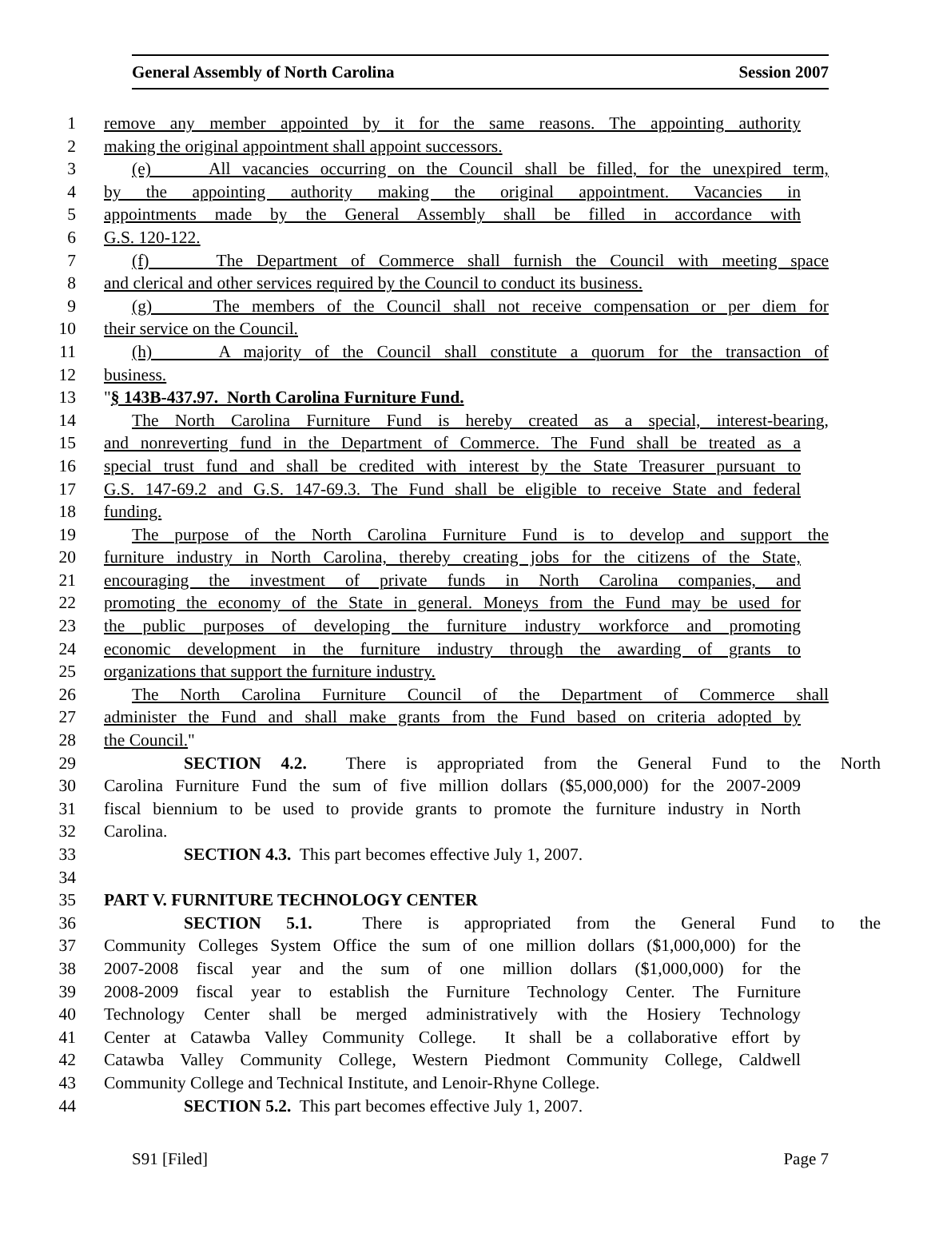General Assembly of North Carolina Session 2007
1 remove any member appointed by it for the same reasons. The appointing authority
2 making the original appointment shall appoint successors.
3 (e) All vacancies occurring on the Council shall be filled, for the unexpired term,
4 by the appointing authority making the original appointment. Vacancies in
5 appointments made by the General Assembly shall be filled in accordance with
6 G.S. 120-122.
7 (f) The Department of Commerce shall furnish the Council with meeting space
8 and clerical and other services required by the Council to conduct its business.
9 (g) The members of the Council shall not receive compensation or per diem for
10 their service on the Council.
11 (h) A majority of the Council shall constitute a quorum for the transaction of
12 business.
13 "§ 143B-437.97. North Carolina Furniture Fund.
14 The North Carolina Furniture Fund is hereby created as a special, interest-bearing,
15 and nonreverting fund in the Department of Commerce. The Fund shall be treated as a
16 special trust fund and shall be credited with interest by the State Treasurer pursuant to
17 G.S. 147-69.2 and G.S. 147-69.3. The Fund shall be eligible to receive State and federal
18 funding.
19 The purpose of the North Carolina Furniture Fund is to develop and support the
20 furniture industry in North Carolina, thereby creating jobs for the citizens of the State,
21 encouraging the investment of private funds in North Carolina companies, and
22 promoting the economy of the State in general. Moneys from the Fund may be used for
23 the public purposes of developing the furniture industry workforce and promoting
24 economic development in the furniture industry through the awarding of grants to
25 organizations that support the furniture industry.
26 The North Carolina Furniture Council of the Department of Commerce shall
27 administer the Fund and shall make grants from the Fund based on criteria adopted by
28 the Council."
29 SECTION 4.2. There is appropriated from the General Fund to the North
30 Carolina Furniture Fund the sum of five million dollars ($5,000,000) for the 2007-2009
31 fiscal biennium to be used to provide grants to promote the furniture industry in North
32 Carolina.
33 SECTION 4.3. This part becomes effective July 1, 2007.
34
35 PART V. FURNITURE TECHNOLOGY CENTER
36 SECTION 5.1. There is appropriated from the General Fund to the
37 Community Colleges System Office the sum of one million dollars ($1,000,000) for the
38 2007-2008 fiscal year and the sum of one million dollars ($1,000,000) for the
39 2008-2009 fiscal year to establish the Furniture Technology Center. The Furniture
40 Technology Center shall be merged administratively with the Hosiery Technology
41 Center at Catawba Valley Community College. It shall be a collaborative effort by
42 Catawba Valley Community College, Western Piedmont Community College, Caldwell
43 Community College and Technical Institute, and Lenoir-Rhyne College.
44 SECTION 5.2. This part becomes effective July 1, 2007.
S91 [Filed] Page 7